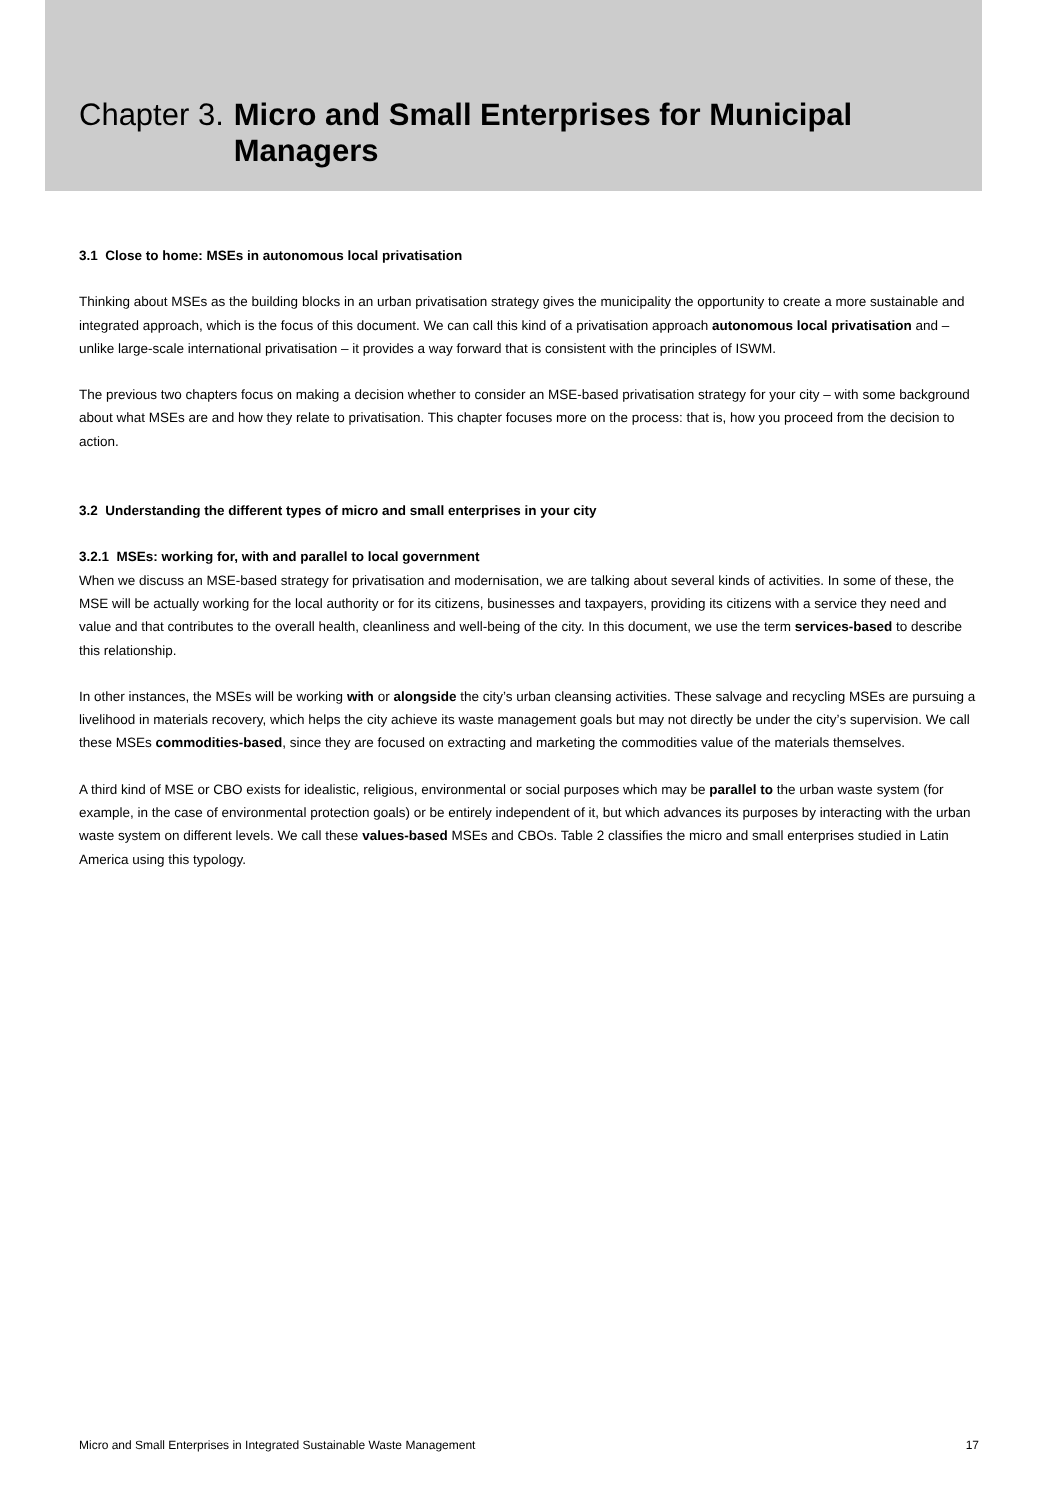Chapter 3.
Micro and Small Enterprises for Municipal Managers
3.1 Close to home: MSEs in autonomous local privatisation
Thinking about MSEs as the building blocks in an urban privatisation strategy gives the municipality the opportunity to create a more sustainable and integrated approach, which is the focus of this document. We can call this kind of a privatisation approach autonomous local privatisation and – unlike large-scale international privatisation – it provides a way forward that is consistent with the principles of ISWM.
The previous two chapters focus on making a decision whether to consider an MSE-based privatisation strategy for your city – with some background about what MSEs are and how they relate to privatisation. This chapter focuses more on the process: that is, how you proceed from the decision to action.
3.2 Understanding the different types of micro and small enterprises in your city
3.2.1 MSEs: working for, with and parallel to local government
When we discuss an MSE-based strategy for privatisation and modernisation, we are talking about several kinds of activities. In some of these, the MSE will be actually working for the local authority or for its citizens, businesses and taxpayers, providing its citizens with a service they need and value and that contributes to the overall health, cleanliness and well-being of the city. In this document, we use the term services-based to describe this relationship.
In other instances, the MSEs will be working with or alongside the city’s urban cleansing activities. These salvage and recycling MSEs are pursuing a livelihood in materials recovery, which helps the city achieve its waste management goals but may not directly be under the city’s supervision. We call these MSEs commodities-based, since they are focused on extracting and marketing the commodities value of the materials themselves.
A third kind of MSE or CBO exists for idealistic, religious, environmental or social purposes which may be parallel to the urban waste system (for example, in the case of environmental protection goals) or be entirely independent of it, but which advances its purposes by interacting with the urban waste system on different levels. We call these values-based MSEs and CBOs. Table 2 classifies the micro and small enterprises studied in Latin America using this typology.
Micro and Small Enterprises in Integrated Sustainable Waste Management 17